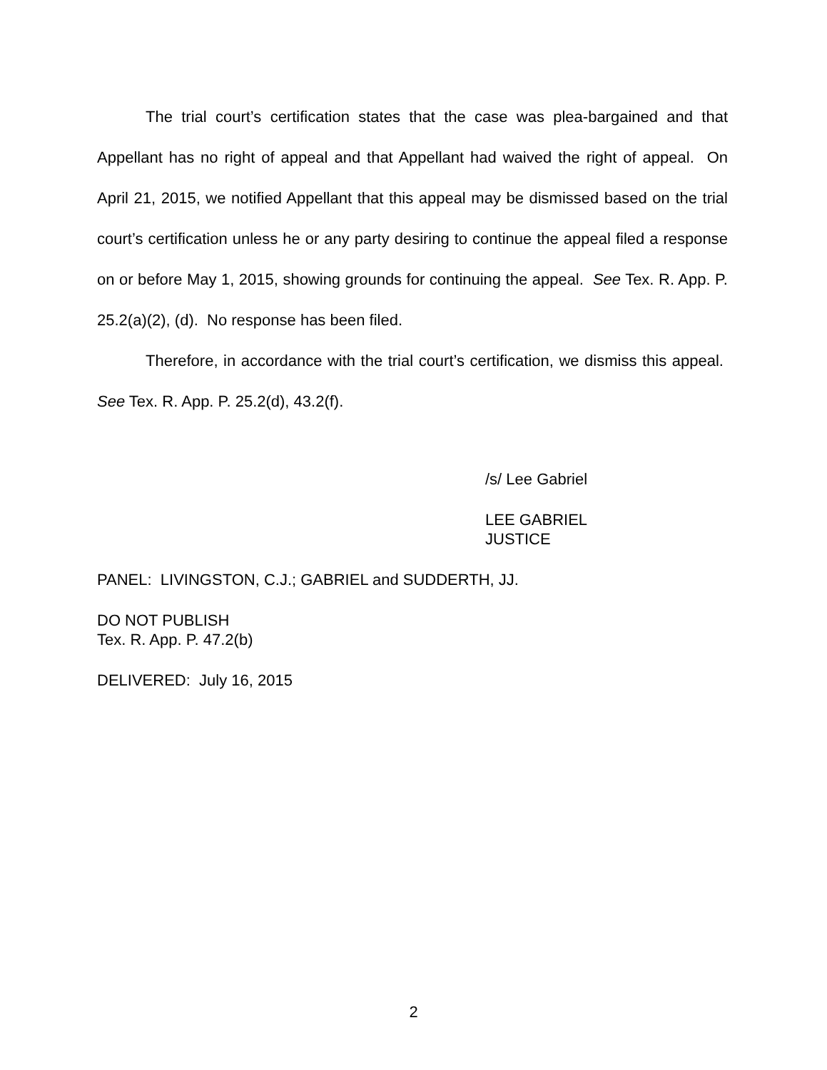The trial court’s certification states that the case was plea-bargained and that Appellant has no right of appeal and that Appellant had waived the right of appeal. On April 21, 2015, we notified Appellant that this appeal may be dismissed based on the trial court’s certification unless he or any party desiring to continue the appeal filed a response on or before May 1, 2015, showing grounds for continuing the appeal. See Tex. R. App. P. 25.2(a)(2), (d). No response has been filed.
Therefore, in accordance with the trial court’s certification, we dismiss this appeal. See Tex. R. App. P. 25.2(d), 43.2(f).
/s/ Lee Gabriel
LEE GABRIEL
JUSTICE
PANEL: LIVINGSTON, C.J.; GABRIEL and SUDDERTH, JJ.
DO NOT PUBLISH
Tex. R. App. P. 47.2(b)
DELIVERED: July 16, 2015
2